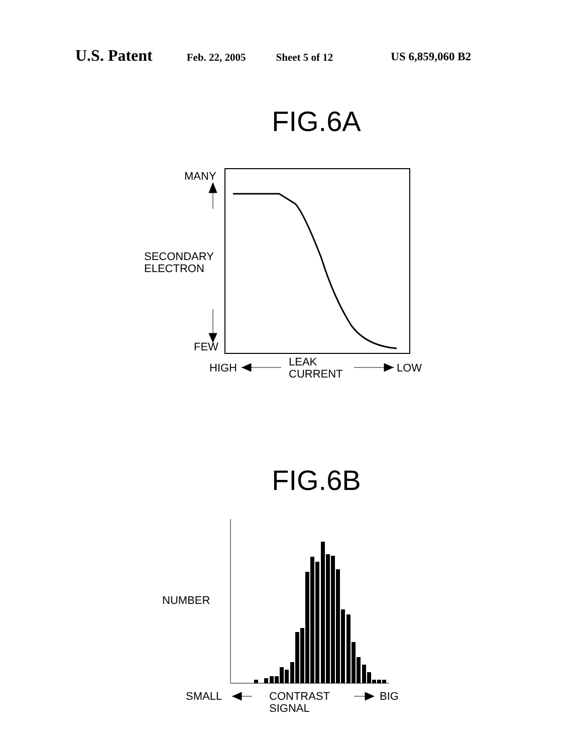U.S. Patent Feb. 22, 2005 Sheet 5 of 12 US 6,859,060 B2
FIG.6A
MANY
SECONDARY
ELECTRON
FEW
HIGH
LEAK
CURRENT
LOW
FIG.6B
NUMBER
SMALL
CONTRAST
SIGNAL
BIG